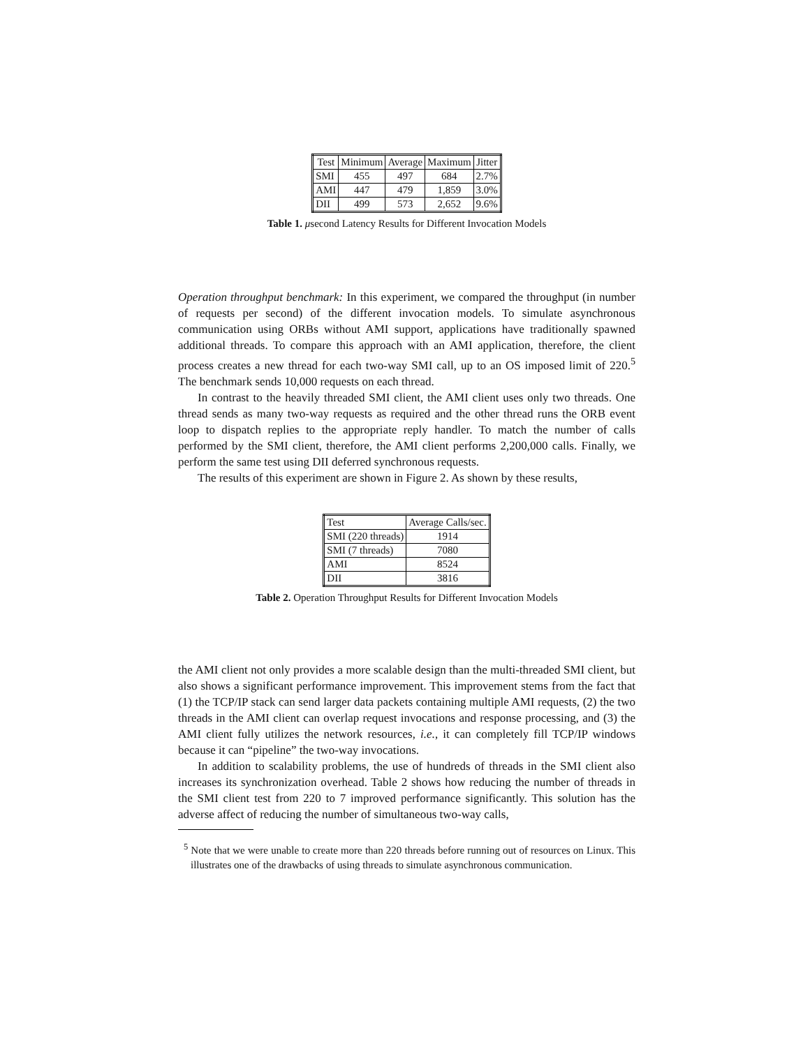| Test | Minimum | Average | Maximum | Jitter |
| --- | --- | --- | --- | --- |
| SMI | 455 | 497 | 684 | 2.7% |
| AMI | 447 | 479 | 1,859 | 3.0% |
| DII | 499 | 573 | 2,652 | 9.6% |
Table 1. μsecond Latency Results for Different Invocation Models
Operation throughput benchmark: In this experiment, we compared the throughput (in number of requests per second) of the different invocation models. To simulate asynchronous communication using ORBs without AMI support, applications have traditionally spawned additional threads. To compare this approach with an AMI application, therefore, the client process creates a new thread for each two-way SMI call, up to an OS imposed limit of 220.<sup>5</sup> The benchmark sends 10,000 requests on each thread.
In contrast to the heavily threaded SMI client, the AMI client uses only two threads. One thread sends as many two-way requests as required and the other thread runs the ORB event loop to dispatch replies to the appropriate reply handler. To match the number of calls performed by the SMI client, therefore, the AMI client performs 2,200,000 calls. Finally, we perform the same test using DII deferred synchronous requests.
The results of this experiment are shown in Figure 2. As shown by these results,
| Test | Average Calls/sec. |
| --- | --- |
| SMI (220 threads) | 1914 |
| SMI (7 threads) | 7080 |
| AMI | 8524 |
| DII | 3816 |
Table 2. Operation Throughput Results for Different Invocation Models
the AMI client not only provides a more scalable design than the multi-threaded SMI client, but also shows a significant performance improvement. This improvement stems from the fact that (1) the TCP/IP stack can send larger data packets containing multiple AMI requests, (2) the two threads in the AMI client can overlap request invocations and response processing, and (3) the AMI client fully utilizes the network resources, i.e., it can completely fill TCP/IP windows because it can “pipeline” the two-way invocations.
In addition to scalability problems, the use of hundreds of threads in the SMI client also increases its synchronization overhead. Table 2 shows how reducing the number of threads in the SMI client test from 220 to 7 improved performance significantly. This solution has the adverse affect of reducing the number of simultaneous two-way calls,
<sup>5</sup> Note that we were unable to create more than 220 threads before running out of resources on Linux. This illustrates one of the drawbacks of using threads to simulate asynchronous communication.